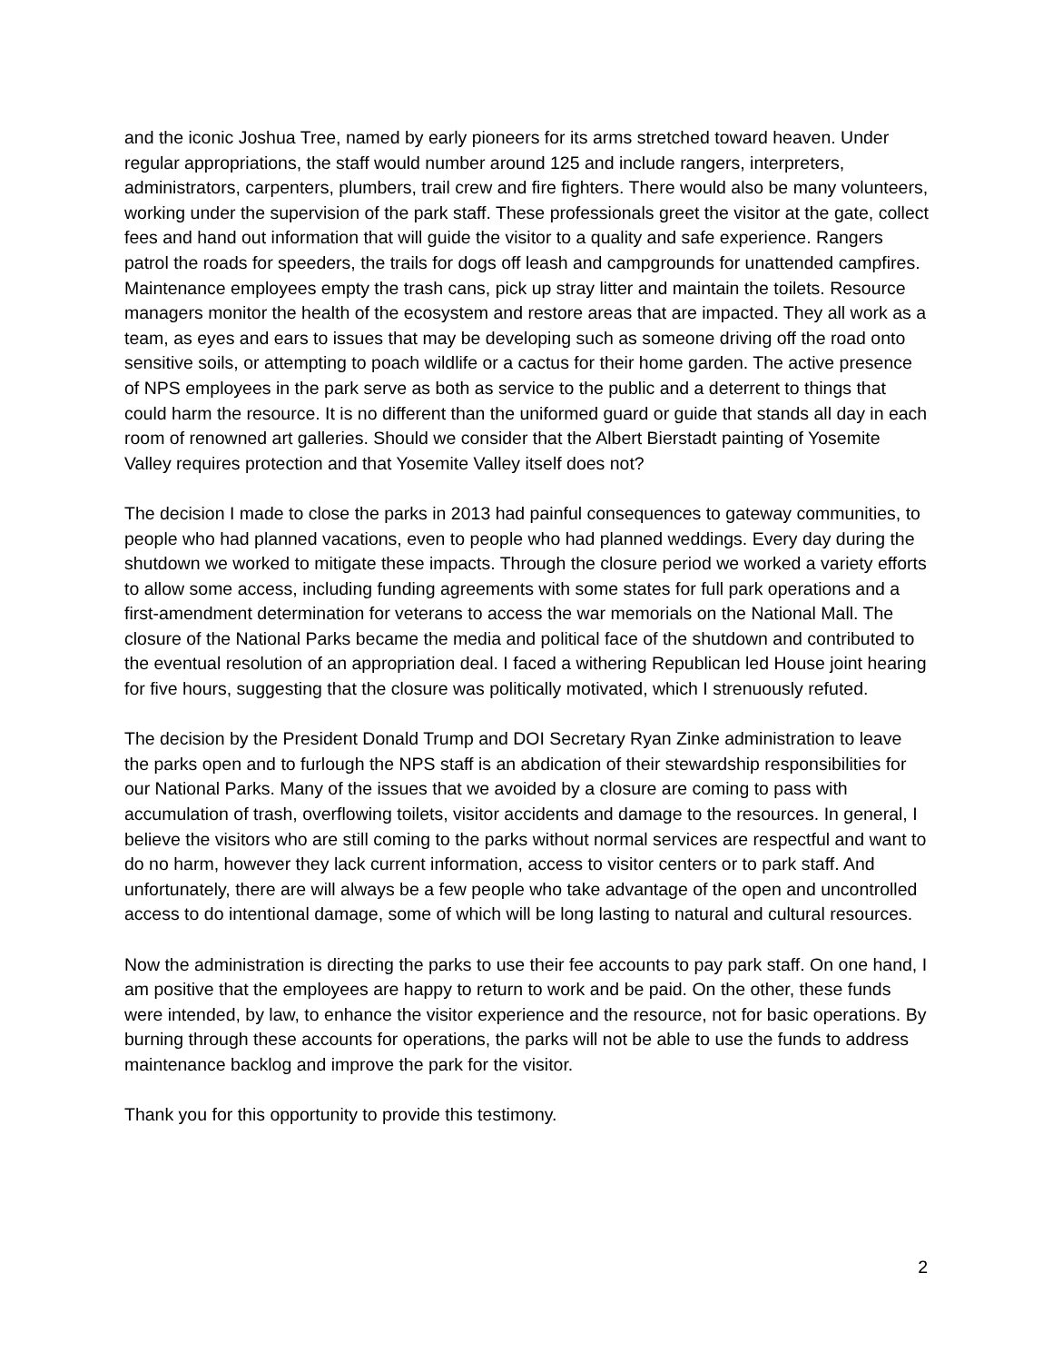and the iconic Joshua Tree, named by early pioneers for its arms stretched toward heaven. Under regular appropriations, the staff would number around 125 and include rangers, interpreters, administrators, carpenters, plumbers, trail crew and fire fighters. There would also be many volunteers, working under the supervision of the park staff. These professionals greet the visitor at the gate, collect fees and hand out information that will guide the visitor to a quality and safe experience. Rangers patrol the roads for speeders, the trails for dogs off leash and campgrounds for unattended campfires. Maintenance employees empty the trash cans, pick up stray litter and maintain the toilets. Resource managers monitor the health of the ecosystem and restore areas that are impacted. They all work as a team, as eyes and ears to issues that may be developing such as someone driving off the road onto sensitive soils, or attempting to poach wildlife or a cactus for their home garden. The active presence of NPS employees in the park serve as both as service to the public and a deterrent to things that could harm the resource. It is no different than the uniformed guard or guide that stands all day in each room of renowned art galleries. Should we consider that the Albert Bierstadt painting of Yosemite Valley requires protection and that Yosemite Valley itself does not?
The decision I made to close the parks in 2013 had painful consequences to gateway communities, to people who had planned vacations, even to people who had planned weddings. Every day during the shutdown we worked to mitigate these impacts. Through the closure period we worked a variety efforts to allow some access, including funding agreements with some states for full park operations and a first-amendment determination for veterans to access the war memorials on the National Mall. The closure of the National Parks became the media and political face of the shutdown and contributed to the eventual resolution of an appropriation deal. I faced a withering Republican led House joint hearing for five hours, suggesting that the closure was politically motivated, which I strenuously refuted.
The decision by the President Donald Trump and DOI Secretary Ryan Zinke administration to leave the parks open and to furlough the NPS staff is an abdication of their stewardship responsibilities for our National Parks. Many of the issues that we avoided by a closure are coming to pass with accumulation of trash, overflowing toilets, visitor accidents and damage to the resources. In general, I believe the visitors who are still coming to the parks without normal services are respectful and want to do no harm, however they lack current information, access to visitor centers or to park staff. And unfortunately, there are will always be a few people who take advantage of the open and uncontrolled access to do intentional damage, some of which will be long lasting to natural and cultural resources.
Now the administration is directing the parks to use their fee accounts to pay park staff. On one hand, I am positive that the employees are happy to return to work and be paid. On the other, these funds were intended, by law, to enhance the visitor experience and the resource, not for basic operations. By burning through these accounts for operations, the parks will not be able to use the funds to address maintenance backlog and improve the park for the visitor.
Thank you for this opportunity to provide this testimony.
2